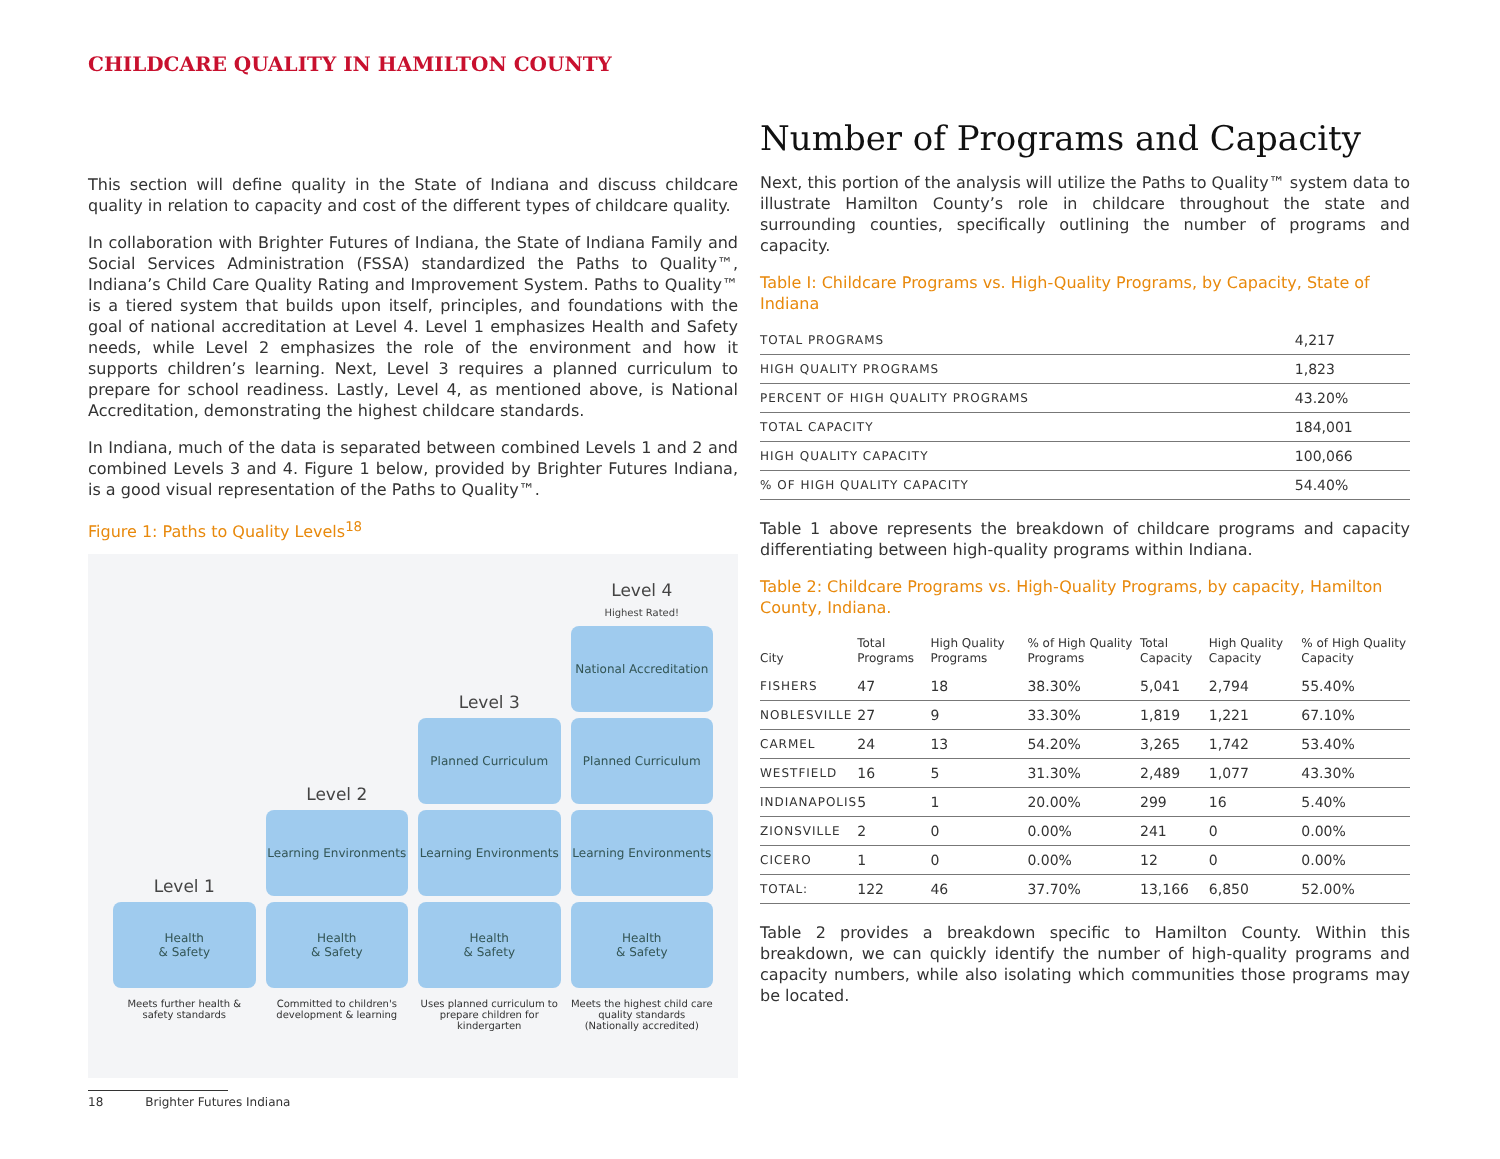CHILDCARE QUALITY IN HAMILTON COUNTY
This section will define quality in the State of Indiana and discuss childcare quality in relation to capacity and cost of the different types of childcare quality.
In collaboration with Brighter Futures of Indiana, the State of Indiana Family and Social Services Administration (FSSA) standardized the Paths to Quality™, Indiana’s Child Care Quality Rating and Improvement System. Paths to Quality™ is a tiered system that builds upon itself, principles, and foundations with the goal of national accreditation at Level 4. Level 1 emphasizes Health and Safety needs, while Level 2 emphasizes the role of the environment and how it supports children’s learning. Next, Level 3 requires a planned curriculum to prepare for school readiness. Lastly, Level 4, as mentioned above, is National Accreditation, demonstrating the highest childcare standards.
In Indiana, much of the data is separated between combined Levels 1 and 2 and combined Levels 3 and 4. Figure 1 below, provided by Brighter Futures Indiana, is a good visual representation of the Paths to Quality™.
Figure 1: Paths to Quality Levels<sup>18</sup>
Level 1
Health
& Safety
Meets further health & safety standards
Level 2
Learning Environments
Health
& Safety
Committed to children's development & learning
Level 3
Planned Curriculum
Learning Environments
Health
& Safety
Uses planned curriculum to prepare children for kindergarten
Level 4
Highest Rated!
National Accreditation
Planned Curriculum
Learning Environments
Health
& Safety
Meets the highest child care quality standards (Nationally accredited)
Number of Programs and Capacity
Next, this portion of the analysis will utilize the Paths to Quality™ system data to illustrate Hamilton County’s role in childcare throughout the state and surrounding counties, specifically outlining the number of programs and capacity.
Table I: Childcare Programs vs. High-Quality Programs, by Capacity, State of Indiana
| TOTAL PROGRAMS | 4,217 |
| HIGH QUALITY PROGRAMS | 1,823 |
| PERCENT OF HIGH QUALITY PROGRAMS | 43.20% |
| TOTAL CAPACITY | 184,001 |
| HIGH QUALITY CAPACITY | 100,066 |
| % OF HIGH QUALITY CAPACITY | 54.40% |
Table 1 above represents the breakdown of childcare programs and capacity differentiating between high-quality programs within Indiana.
Table 2: Childcare Programs vs. High-Quality Programs, by capacity, Hamilton County, Indiana.
| City | Total Programs | High Quality Programs | % of High Quality Programs | Total Capacity | High Quality Capacity | % of High Quality Capacity |
| --- | --- | --- | --- | --- | --- | --- |
| FISHERS | 47 | 18 | 38.30% | 5,041 | 2,794 | 55.40% |
| NOBLESVILLE | 27 | 9 | 33.30% | 1,819 | 1,221 | 67.10% |
| CARMEL | 24 | 13 | 54.20% | 3,265 | 1,742 | 53.40% |
| WESTFIELD | 16 | 5 | 31.30% | 2,489 | 1,077 | 43.30% |
| INDIANAPOLIS | 5 | 1 | 20.00% | 299 | 16 | 5.40% |
| ZIONSVILLE | 2 | 0 | 0.00% | 241 | 0 | 0.00% |
| CICERO | 1 | 0 | 0.00% | 12 | 0 | 0.00% |
| TOTAL: | 122 | 46 | 37.70% | 13,166 | 6,850 | 52.00% |
Table 2 provides a breakdown specific to Hamilton County. Within this breakdown, we can quickly identify the number of high-quality programs and capacity numbers, while also isolating which communities those programs may be located.
18 Brighter Futures Indiana